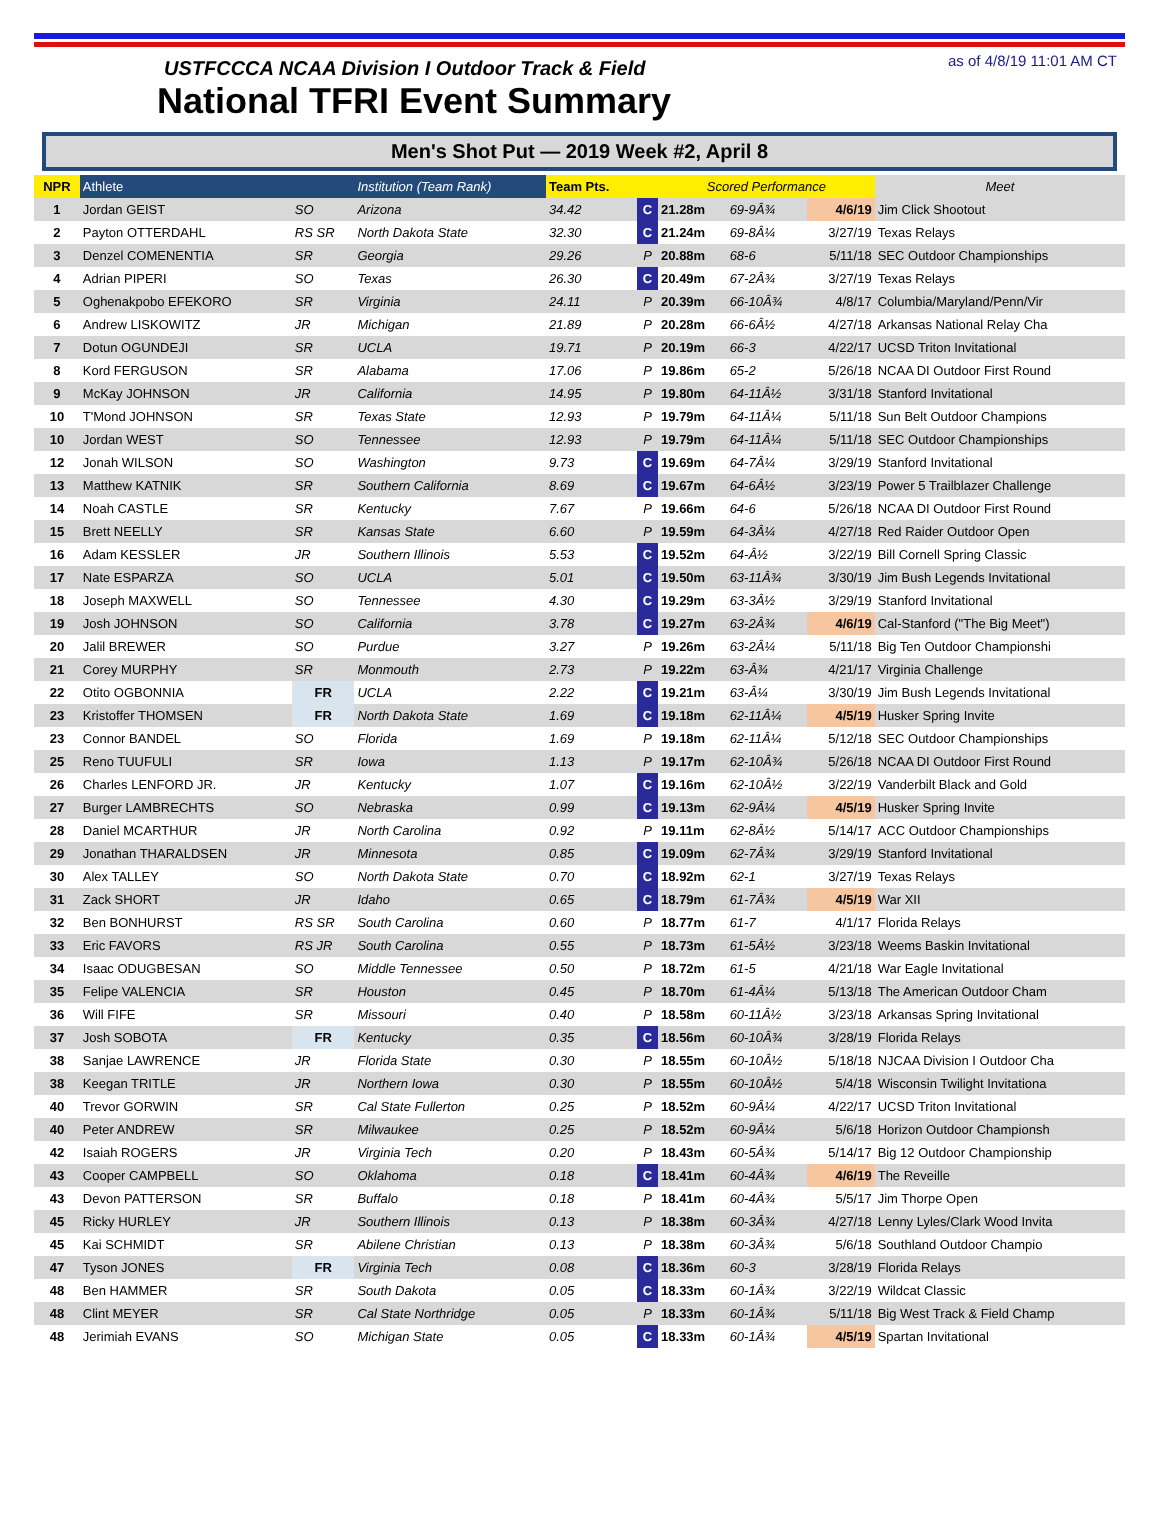USTFCCCA NCAA Division I Outdoor Track & Field
National TFRI Event Summary
as of 4/8/19 11:01 AM CT
Men's Shot Put — 2019 Week #2, April 8
| NPR | Athlete | | Institution (Team Rank) | Team Pts. | | Scored Performance | | | Meet |
| --- | --- | --- | --- | --- | --- | --- | --- | --- | --- |
| 1 | Jordan GEIST | SO | Arizona | 34.42 | C | 21.28m | 69-9Â¾ | 4/6/19 | Jim Click Shootout |
| 2 | Payton OTTERDAHL | RS SR | North Dakota State | 32.30 | C | 21.24m | 69-8Â¼ | 3/27/19 | Texas Relays |
| 3 | Denzel COMENENTIA | SR | Georgia | 29.26 | P | 20.88m | 68-6 | 5/11/18 | SEC Outdoor Championships |
| 4 | Adrian PIPERI | SO | Texas | 26.30 | C | 20.49m | 67-2Â¾ | 3/27/19 | Texas Relays |
| 5 | Oghenakpobo EFEKORO | SR | Virginia | 24.11 | P | 20.39m | 66-10Â¾ | 4/8/17 | Columbia/Maryland/Penn/Vir |
| 6 | Andrew LISKOWITZ | JR | Michigan | 21.89 | P | 20.28m | 66-6Â½ | 4/27/18 | Arkansas National Relay Cha |
| 7 | Dotun OGUNDEJI | SR | UCLA | 19.71 | P | 20.19m | 66-3 | 4/22/17 | UCSD Triton Invitational |
| 8 | Kord FERGUSON | SR | Alabama | 17.06 | P | 19.86m | 65-2 | 5/26/18 | NCAA DI Outdoor First Round |
| 9 | McKay JOHNSON | JR | California | 14.95 | P | 19.80m | 64-11Â½ | 3/31/18 | Stanford Invitational |
| 10 | T'Mond JOHNSON | SR | Texas State | 12.93 | P | 19.79m | 64-11Â¼ | 5/11/18 | Sun Belt Outdoor Champions |
| 10 | Jordan WEST | SO | Tennessee | 12.93 | P | 19.79m | 64-11Â¼ | 5/11/18 | SEC Outdoor Championships |
| 12 | Jonah WILSON | SO | Washington | 9.73 | C | 19.69m | 64-7Â¼ | 3/29/19 | Stanford Invitational |
| 13 | Matthew KATNIK | SR | Southern California | 8.69 | C | 19.67m | 64-6Â½ | 3/23/19 | Power 5 Trailblazer Challenge |
| 14 | Noah CASTLE | SR | Kentucky | 7.67 | P | 19.66m | 64-6 | 5/26/18 | NCAA DI Outdoor First Round |
| 15 | Brett NEELLY | SR | Kansas State | 6.60 | P | 19.59m | 64-3Â¼ | 4/27/18 | Red Raider Outdoor Open |
| 16 | Adam KESSLER | JR | Southern Illinois | 5.53 | C | 19.52m | 64-Â½ | 3/22/19 | Bill Cornell Spring Classic |
| 17 | Nate ESPARZA | SO | UCLA | 5.01 | C | 19.50m | 63-11Â¾ | 3/30/19 | Jim Bush Legends Invitational |
| 18 | Joseph MAXWELL | SO | Tennessee | 4.30 | C | 19.29m | 63-3Â½ | 3/29/19 | Stanford Invitational |
| 19 | Josh JOHNSON | SO | California | 3.78 | C | 19.27m | 63-2Â¾ | 4/6/19 | Cal-Stanford ("The Big Meet") |
| 20 | Jalil BREWER | SO | Purdue | 3.27 | P | 19.26m | 63-2Â¼ | 5/11/18 | Big Ten Outdoor Championshi |
| 21 | Corey MURPHY | SR | Monmouth | 2.73 | P | 19.22m | 63-Â¾ | 4/21/17 | Virginia Challenge |
| 22 | Otito OGBONNIA | FR | UCLA | 2.22 | C | 19.21m | 63-Â¼ | 3/30/19 | Jim Bush Legends Invitational |
| 23 | Kristoffer THOMSEN | FR | North Dakota State | 1.69 | C | 19.18m | 62-11Â¼ | 4/5/19 | Husker Spring Invite |
| 23 | Connor BANDEL | SO | Florida | 1.69 | P | 19.18m | 62-11Â¼ | 5/12/18 | SEC Outdoor Championships |
| 25 | Reno TUUFULI | SR | Iowa | 1.13 | P | 19.17m | 62-10Â¾ | 5/26/18 | NCAA DI Outdoor First Round |
| 26 | Charles LENFORD JR. | JR | Kentucky | 1.07 | C | 19.16m | 62-10Â½ | 3/22/19 | Vanderbilt Black and Gold |
| 27 | Burger LAMBRECHTS | SO | Nebraska | 0.99 | C | 19.13m | 62-9Â¼ | 4/5/19 | Husker Spring Invite |
| 28 | Daniel MCARTHUR | JR | North Carolina | 0.92 | P | 19.11m | 62-8Â½ | 5/14/17 | ACC Outdoor Championships |
| 29 | Jonathan THARALDSEN | JR | Minnesota | 0.85 | C | 19.09m | 62-7Â¾ | 3/29/19 | Stanford Invitational |
| 30 | Alex TALLEY | SO | North Dakota State | 0.70 | C | 18.92m | 62-1 | 3/27/19 | Texas Relays |
| 31 | Zack SHORT | JR | Idaho | 0.65 | C | 18.79m | 61-7Â¾ | 4/5/19 | War XII |
| 32 | Ben BONHURST | RS SR | South Carolina | 0.60 | P | 18.77m | 61-7 | 4/1/17 | Florida Relays |
| 33 | Eric FAVORS | RS JR | South Carolina | 0.55 | P | 18.73m | 61-5Â½ | 3/23/18 | Weems Baskin Invitational |
| 34 | Isaac ODUGBESAN | SO | Middle Tennessee | 0.50 | P | 18.72m | 61-5 | 4/21/18 | War Eagle Invitational |
| 35 | Felipe VALENCIA | SR | Houston | 0.45 | P | 18.70m | 61-4Â¼ | 5/13/18 | The American Outdoor Cham |
| 36 | Will FIFE | SR | Missouri | 0.40 | P | 18.58m | 60-11Â½ | 3/23/18 | Arkansas Spring Invitational |
| 37 | Josh SOBOTA | FR | Kentucky | 0.35 | C | 18.56m | 60-10Â¾ | 3/28/19 | Florida Relays |
| 38 | Sanjae LAWRENCE | JR | Florida State | 0.30 | P | 18.55m | 60-10Â½ | 5/18/18 | NJCAA Division I Outdoor Cha |
| 38 | Keegan TRITLE | JR | Northern Iowa | 0.30 | P | 18.55m | 60-10Â½ | 5/4/18 | Wisconsin Twilight Invitationa |
| 40 | Trevor GORWIN | SR | Cal State Fullerton | 0.25 | P | 18.52m | 60-9Â¼ | 4/22/17 | UCSD Triton Invitational |
| 40 | Peter ANDREW | SR | Milwaukee | 0.25 | P | 18.52m | 60-9Â¼ | 5/6/18 | Horizon Outdoor Championsh |
| 42 | Isaiah ROGERS | JR | Virginia Tech | 0.20 | P | 18.43m | 60-5Â¾ | 5/14/17 | Big 12 Outdoor Championship |
| 43 | Cooper CAMPBELL | SO | Oklahoma | 0.18 | C | 18.41m | 60-4Â¾ | 4/6/19 | The Reveille |
| 43 | Devon PATTERSON | SR | Buffalo | 0.18 | P | 18.41m | 60-4Â¾ | 5/5/17 | Jim Thorpe Open |
| 45 | Ricky HURLEY | JR | Southern Illinois | 0.13 | P | 18.38m | 60-3Â¾ | 4/27/18 | Lenny Lyles/Clark Wood Invita |
| 45 | Kai SCHMIDT | SR | Abilene Christian | 0.13 | P | 18.38m | 60-3Â¾ | 5/6/18 | Southland Outdoor Champio |
| 47 | Tyson JONES | FR | Virginia Tech | 0.08 | C | 18.36m | 60-3 | 3/28/19 | Florida Relays |
| 48 | Ben HAMMER | SR | South Dakota | 0.05 | C | 18.33m | 60-1Â¾ | 3/22/19 | Wildcat Classic |
| 48 | Clint MEYER | SR | Cal State Northridge | 0.05 | P | 18.33m | 60-1Â¾ | 5/11/18 | Big West Track & Field Champ |
| 48 | Jerimiah EVANS | SO | Michigan State | 0.05 | C | 18.33m | 60-1Â¾ | 4/5/19 | Spartan Invitational |